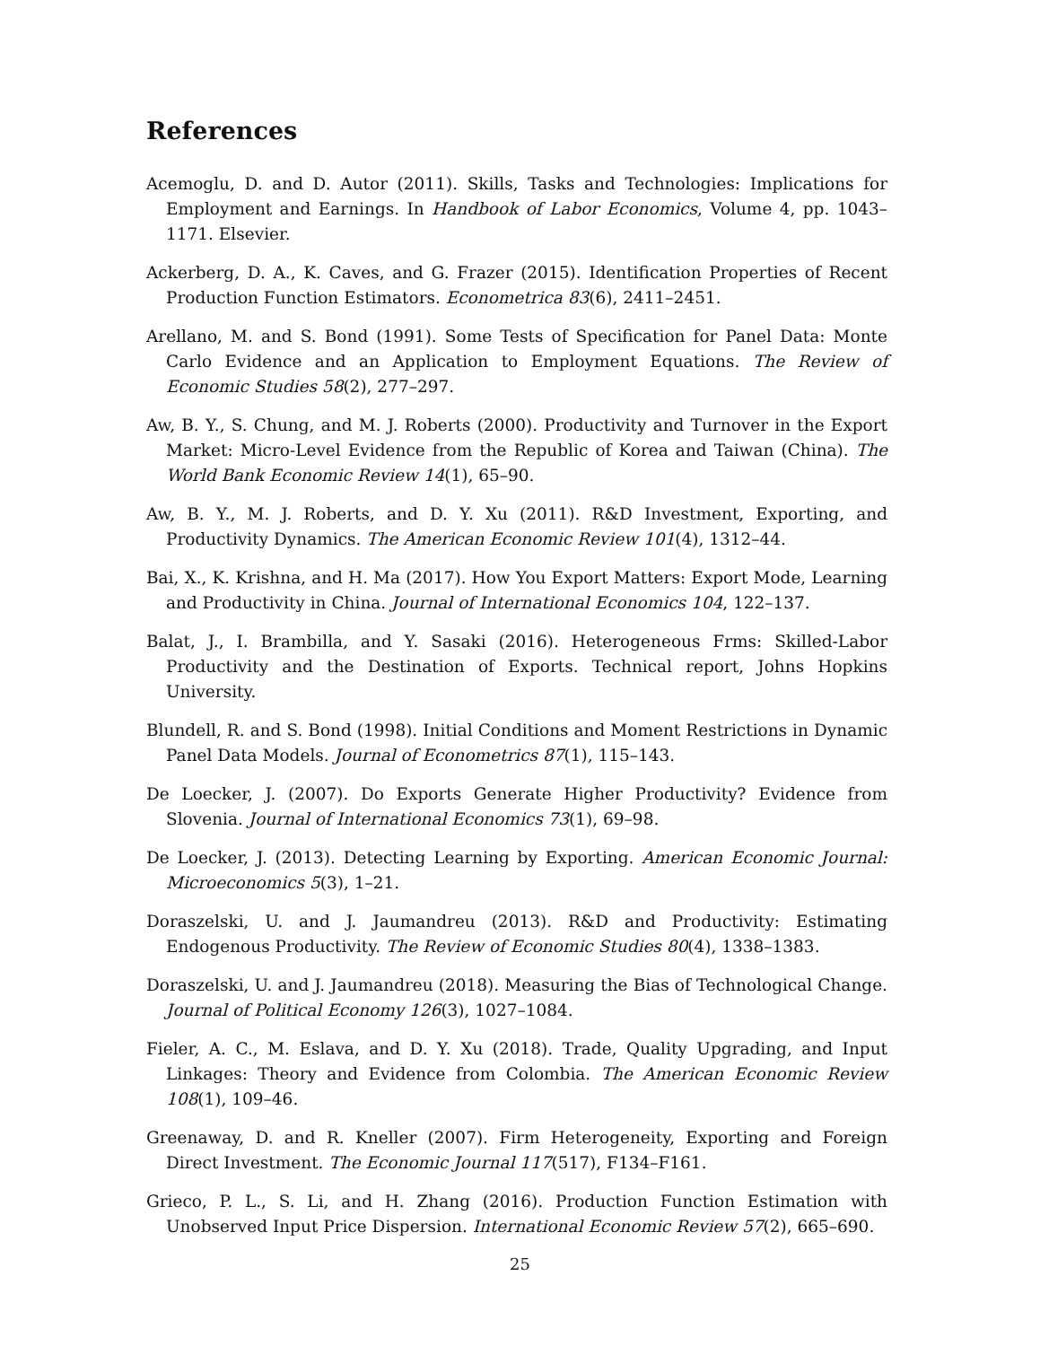References
Acemoglu, D. and D. Autor (2011). Skills, Tasks and Technologies: Implications for Employment and Earnings. In Handbook of Labor Economics, Volume 4, pp. 1043–1171. Elsevier.
Ackerberg, D. A., K. Caves, and G. Frazer (2015). Identification Properties of Recent Production Function Estimators. Econometrica 83(6), 2411–2451.
Arellano, M. and S. Bond (1991). Some Tests of Specification for Panel Data: Monte Carlo Evidence and an Application to Employment Equations. The Review of Economic Studies 58(2), 277–297.
Aw, B. Y., S. Chung, and M. J. Roberts (2000). Productivity and Turnover in the Export Market: Micro-Level Evidence from the Republic of Korea and Taiwan (China). The World Bank Economic Review 14(1), 65–90.
Aw, B. Y., M. J. Roberts, and D. Y. Xu (2011). R&D Investment, Exporting, and Productivity Dynamics. The American Economic Review 101(4), 1312–44.
Bai, X., K. Krishna, and H. Ma (2017). How You Export Matters: Export Mode, Learning and Productivity in China. Journal of International Economics 104, 122–137.
Balat, J., I. Brambilla, and Y. Sasaki (2016). Heterogeneous Frms: Skilled-Labor Productivity and the Destination of Exports. Technical report, Johns Hopkins University.
Blundell, R. and S. Bond (1998). Initial Conditions and Moment Restrictions in Dynamic Panel Data Models. Journal of Econometrics 87(1), 115–143.
De Loecker, J. (2007). Do Exports Generate Higher Productivity? Evidence from Slovenia. Journal of International Economics 73(1), 69–98.
De Loecker, J. (2013). Detecting Learning by Exporting. American Economic Journal: Microeconomics 5(3), 1–21.
Doraszelski, U. and J. Jaumandreu (2013). R&D and Productivity: Estimating Endogenous Productivity. The Review of Economic Studies 80(4), 1338–1383.
Doraszelski, U. and J. Jaumandreu (2018). Measuring the Bias of Technological Change. Journal of Political Economy 126(3), 1027–1084.
Fieler, A. C., M. Eslava, and D. Y. Xu (2018). Trade, Quality Upgrading, and Input Linkages: Theory and Evidence from Colombia. The American Economic Review 108(1), 109–46.
Greenaway, D. and R. Kneller (2007). Firm Heterogeneity, Exporting and Foreign Direct Investment. The Economic Journal 117(517), F134–F161.
Grieco, P. L., S. Li, and H. Zhang (2016). Production Function Estimation with Unobserved Input Price Dispersion. International Economic Review 57(2), 665–690.
25